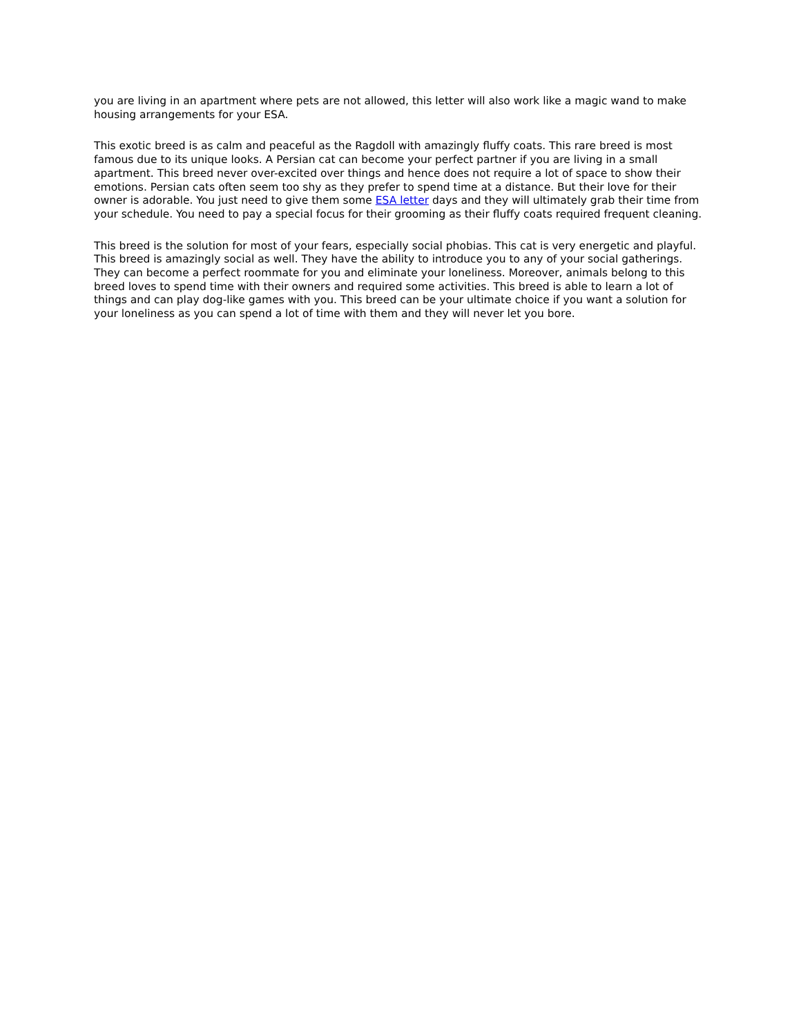you are living in an apartment where pets are not allowed, this letter will also work like a magic wand to make housing arrangements for your ESA.
This exotic breed is as calm and peaceful as the Ragdoll with amazingly fluffy coats. This rare breed is most famous due to its unique looks. A Persian cat can become your perfect partner if you are living in a small apartment. This breed never over-excited over things and hence does not require a lot of space to show their emotions. Persian cats often seem too shy as they prefer to spend time at a distance. But their love for their owner is adorable. You just need to give them some ESA letter days and they will ultimately grab their time from your schedule. You need to pay a special focus for their grooming as their fluffy coats required frequent cleaning.
This breed is the solution for most of your fears, especially social phobias. This cat is very energetic and playful. This breed is amazingly social as well. They have the ability to introduce you to any of your social gatherings. They can become a perfect roommate for you and eliminate your loneliness. Moreover, animals belong to this breed loves to spend time with their owners and required some activities. This breed is able to learn a lot of things and can play dog-like games with you. This breed can be your ultimate choice if you want a solution for your loneliness as you can spend a lot of time with them and they will never let you bore.